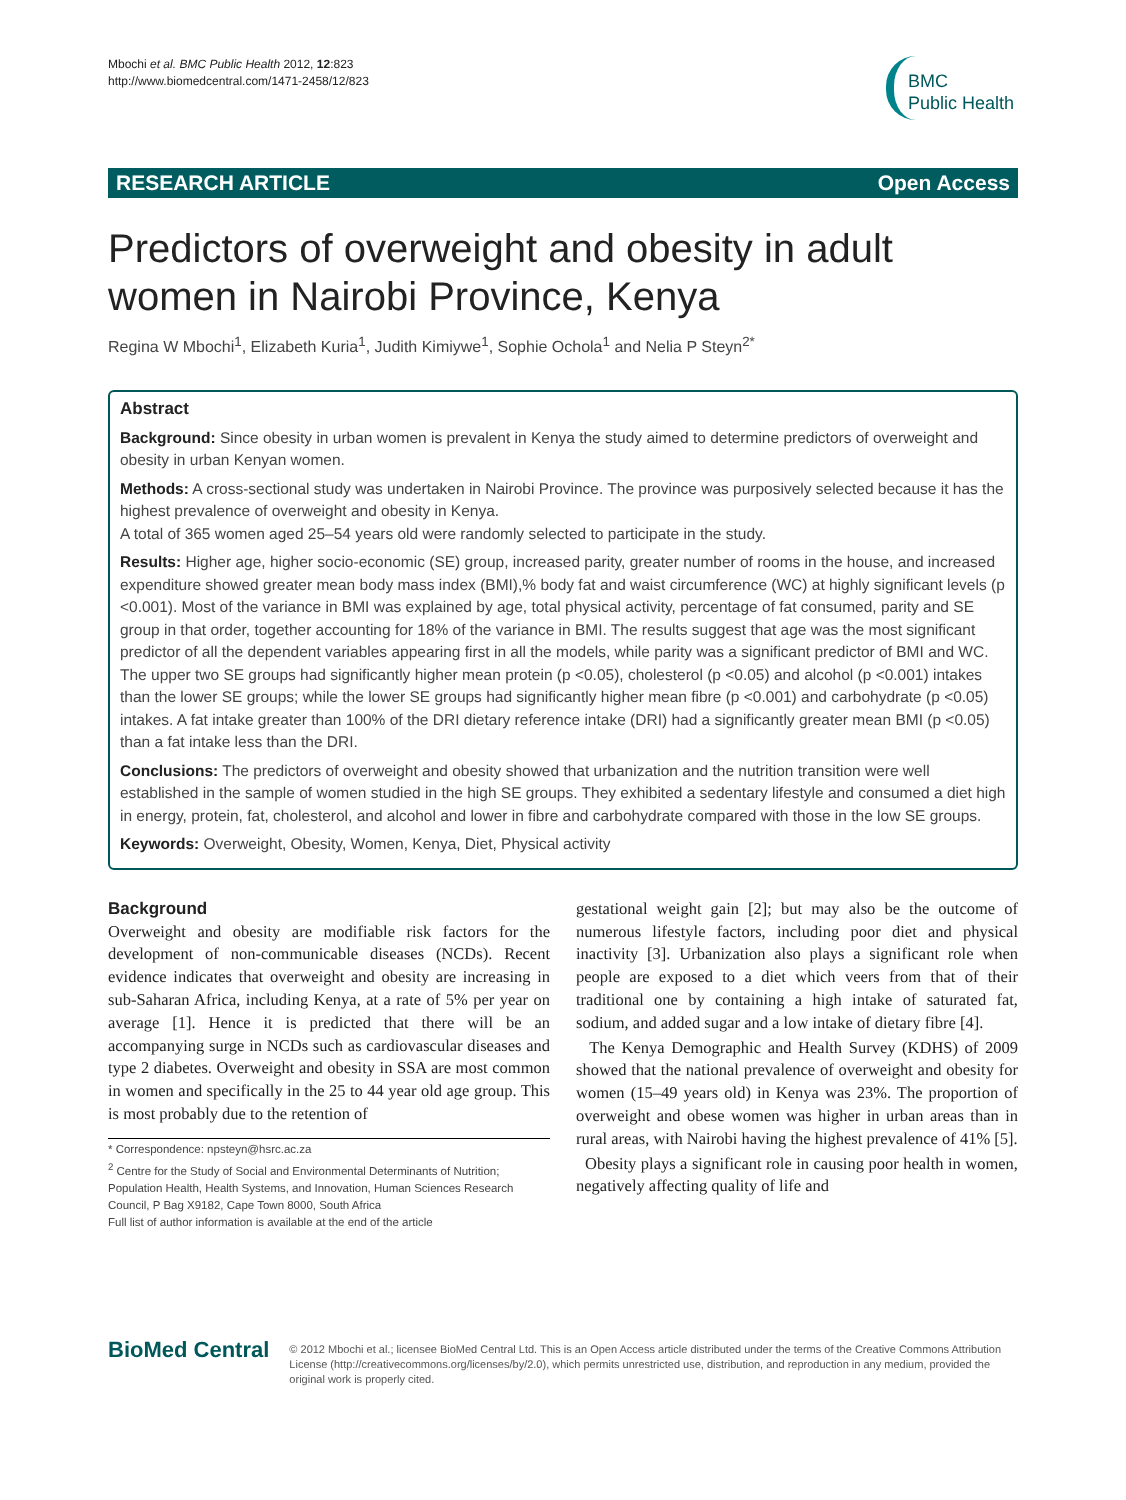Mbochi et al. BMC Public Health 2012, 12:823
http://www.biomedcentral.com/1471-2458/12/823
BMC
Public Health
RESEARCH ARTICLE Open Access
Predictors of overweight and obesity in adult women in Nairobi Province, Kenya
Regina W Mbochi<sup>1</sup>, Elizabeth Kuria<sup>1</sup>, Judith Kimiywe<sup>1</sup>, Sophie Ochola<sup>1</sup> and Nelia P Steyn<sup>2*</sup>
Abstract
Background: Since obesity in urban women is prevalent in Kenya the study aimed to determine predictors of overweight and obesity in urban Kenyan women.
Methods: A cross-sectional study was undertaken in Nairobi Province. The province was purposively selected because it has the highest prevalence of overweight and obesity in Kenya.
A total of 365 women aged 25–54 years old were randomly selected to participate in the study.
Results: Higher age, higher socio-economic (SE) group, increased parity, greater number of rooms in the house, and increased expenditure showed greater mean body mass index (BMI),% body fat and waist circumference (WC) at highly significant levels (p <0.001). Most of the variance in BMI was explained by age, total physical activity, percentage of fat consumed, parity and SE group in that order, together accounting for 18% of the variance in BMI. The results suggest that age was the most significant predictor of all the dependent variables appearing first in all the models, while parity was a significant predictor of BMI and WC. The upper two SE groups had significantly higher mean protein (p <0.05), cholesterol (p <0.05) and alcohol (p <0.001) intakes than the lower SE groups; while the lower SE groups had significantly higher mean fibre (p <0.001) and carbohydrate (p <0.05) intakes. A fat intake greater than 100% of the DRI dietary reference intake (DRI) had a significantly greater mean BMI (p <0.05) than a fat intake less than the DRI.
Conclusions: The predictors of overweight and obesity showed that urbanization and the nutrition transition were well established in the sample of women studied in the high SE groups. They exhibited a sedentary lifestyle and consumed a diet high in energy, protein, fat, cholesterol, and alcohol and lower in fibre and carbohydrate compared with those in the low SE groups.
Keywords: Overweight, Obesity, Women, Kenya, Diet, Physical activity
Background
Overweight and obesity are modifiable risk factors for the development of non-communicable diseases (NCDs). Recent evidence indicates that overweight and obesity are increasing in sub-Saharan Africa, including Kenya, at a rate of 5% per year on average [1]. Hence it is predicted that there will be an accompanying surge in NCDs such as cardiovascular diseases and type 2 diabetes. Overweight and obesity in SSA are most common in women and specifically in the 25 to 44 year old age group. This is most probably due to the retention of
* Correspondence: npsteyn@hsrc.ac.za
<sup>2</sup> Centre for the Study of Social and Environmental Determinants of Nutrition; Population Health, Health Systems, and Innovation, Human Sciences Research Council, P Bag X9182, Cape Town 8000, South Africa
Full list of author information is available at the end of the article
gestational weight gain [2]; but may also be the outcome of numerous lifestyle factors, including poor diet and physical inactivity [3]. Urbanization also plays a significant role when people are exposed to a diet which veers from that of their traditional one by containing a high intake of saturated fat, sodium, and added sugar and a low intake of dietary fibre [4].
The Kenya Demographic and Health Survey (KDHS) of 2009 showed that the national prevalence of overweight and obesity for women (15–49 years old) in Kenya was 23%. The proportion of overweight and obese women was higher in urban areas than in rural areas, with Nairobi having the highest prevalence of 41% [5].
Obesity plays a significant role in causing poor health in women, negatively affecting quality of life and
BioMed Central
© 2012 Mbochi et al.; licensee BioMed Central Ltd. This is an Open Access article distributed under the terms of the Creative Commons Attribution License (http://creativecommons.org/licenses/by/2.0), which permits unrestricted use, distribution, and reproduction in any medium, provided the original work is properly cited.